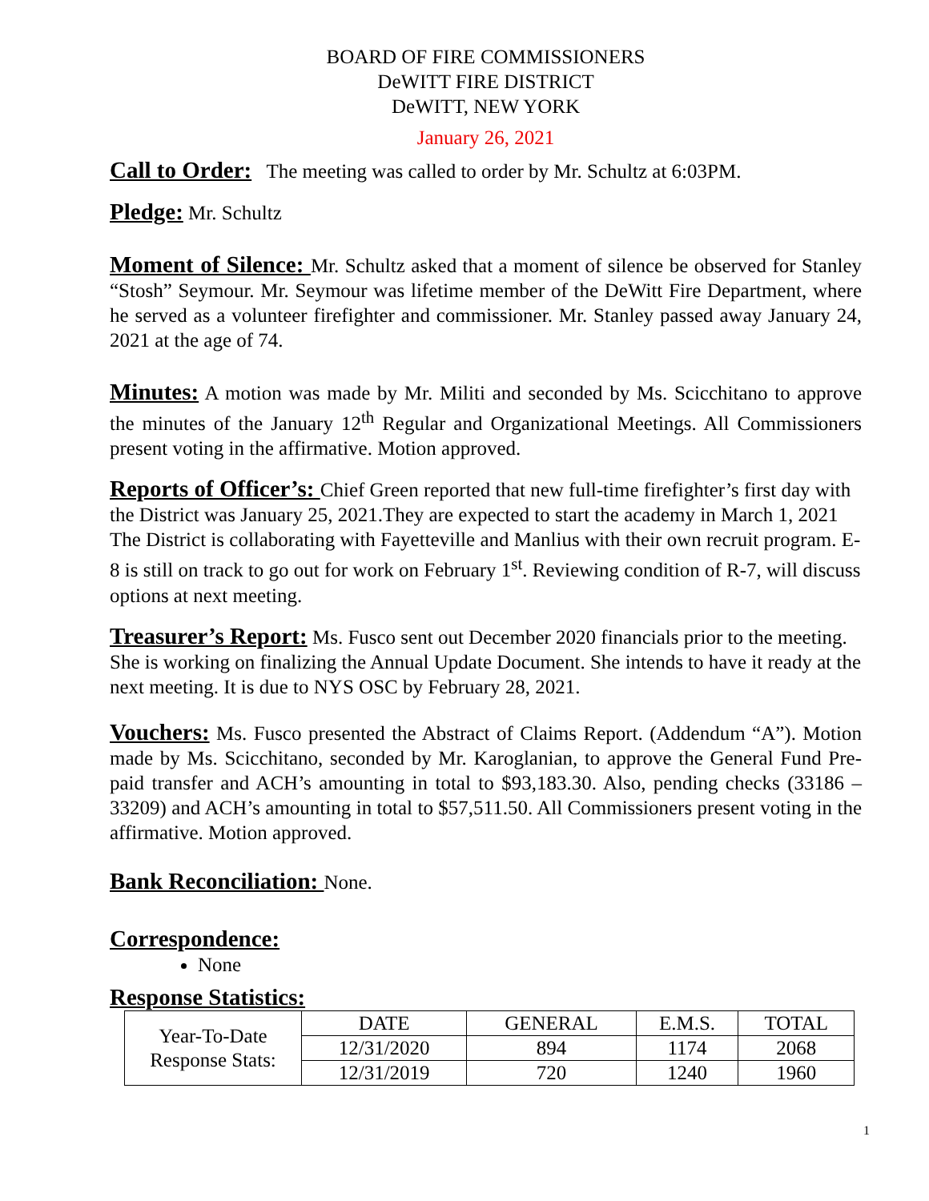BOARD OF FIRE COMMISSIONERS
DeWITT FIRE DISTRICT
DeWITT, NEW YORK
January 26, 2021
Call to Order: The meeting was called to order by Mr. Schultz at 6:03PM.
Pledge: Mr. Schultz
Moment of Silence: Mr. Schultz asked that a moment of silence be observed for Stanley “Stosh” Seymour. Mr. Seymour was lifetime member of the DeWitt Fire Department, where he served as a volunteer firefighter and commissioner. Mr. Stanley passed away January 24, 2021 at the age of 74.
Minutes: A motion was made by Mr. Militi and seconded by Ms. Scicchitano to approve the minutes of the January 12<sup>th</sup> Regular and Organizational Meetings. All Commissioners present voting in the affirmative. Motion approved.
Reports of Officer’s: Chief Green reported that new full-time firefighter’s first day with the District was January 25, 2021.They are expected to start the academy in March 1, 2021 The District is collaborating with Fayetteville and Manlius with their own recruit program. E-8 is still on track to go out for work on February 1<sup>st</sup>. Reviewing condition of R-7, will discuss options at next meeting.
Treasurer’s Report: Ms. Fusco sent out December 2020 financials prior to the meeting. She is working on finalizing the Annual Update Document. She intends to have it ready at the next meeting. It is due to NYS OSC by February 28, 2021.
Vouchers: Ms. Fusco presented the Abstract of Claims Report. (Addendum “A”). Motion made by Ms. Scicchitano, seconded by Mr. Karoglanian, to approve the General Fund Pre-paid transfer and ACH’s amounting in total to $93,183.30. Also, pending checks (33186 – 33209) and ACH’s amounting in total to $57,511.50. All Commissioners present voting in the affirmative. Motion approved.
Bank Reconciliation: None.
Correspondence:
None
Response Statistics:
| Year-To-Date Response Stats: | DATE | GENERAL | E.M.S. | TOTAL |
| | 12/31/2020 | 894 | 1174 | 2068 |
| | 12/31/2019 | 720 | 1240 | 1960 |
1